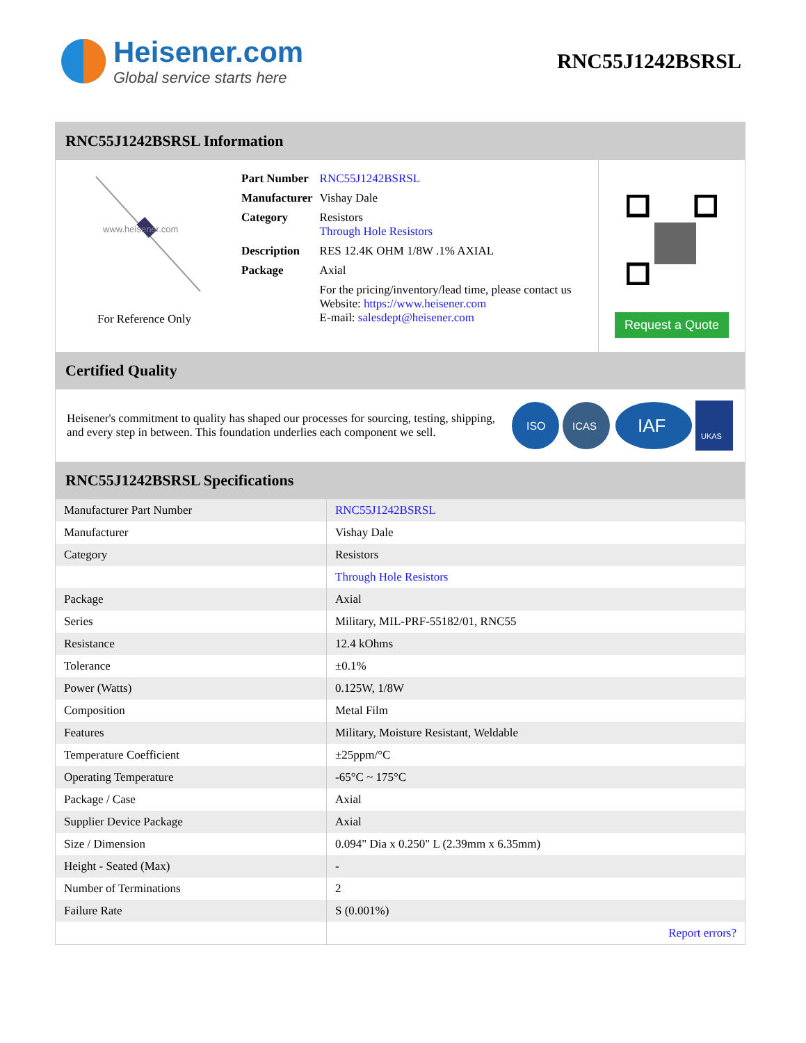Heisener.com
Global service starts here
RNC55J1242BSRSL
RNC55J1242BSRSL Information
www.heisener.com
For Reference Only
| Part Number | RNC55J1242BSRSL |
| Manufacturer | Vishay Dale |
| Category | Resistors Through Hole Resistors |
| Description | RES 12.4K OHM 1/8W .1% AXIAL |
| Package | Axial |
| | For the pricing/inventory/lead time, please contact us Website: https://www.heisener.com E-mail: salesdept@heisener.com |
Request a Quote
Certified Quality
Heisener's commitment to quality has shaped our processes for sourcing, testing, shipping, and every step in between. This foundation underlies each component we sell.
ISO
ICAS
IAF
UKAS
RNC55J1242BSRSL Specifications
| Manufacturer Part Number | RNC55J1242BSRSL |
| Manufacturer | Vishay Dale |
| Category | Resistors |
| | Through Hole Resistors |
| Package | Axial |
| Series | Military, MIL-PRF-55182/01, RNC55 |
| Resistance | 12.4 kOhms |
| Tolerance | ±0.1% |
| Power (Watts) | 0.125W, 1/8W |
| Composition | Metal Film |
| Features | Military, Moisture Resistant, Weldable |
| Temperature Coefficient | ±25ppm/°C |
| Operating Temperature | -65°C ~ 175°C |
| Package / Case | Axial |
| Supplier Device Package | Axial |
| Size / Dimension | 0.094" Dia x 0.250" L (2.39mm x 6.35mm) |
| Height - Seated (Max) | - |
| Number of Terminations | 2 |
| Failure Rate | S (0.001%) |
| | Report errors? |